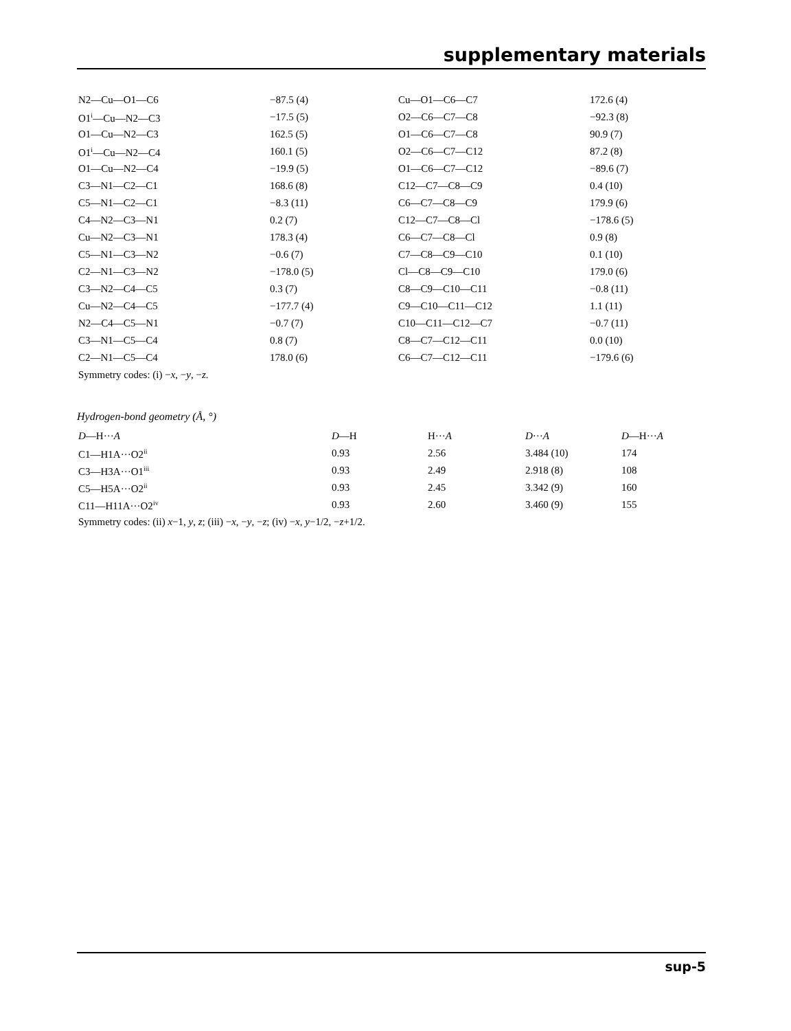supplementary materials
| N2—Cu—O1—C6 | −87.5 (4) | Cu—O1—C6—C7 | 172.6 (4) |
| O1<sup>i</sup>—Cu—N2—C3 | −17.5 (5) | O2—C6—C7—C8 | −92.3 (8) |
| O1—Cu—N2—C3 | 162.5 (5) | O1—C6—C7—C8 | 90.9 (7) |
| O1<sup>i</sup>—Cu—N2—C4 | 160.1 (5) | O2—C6—C7—C12 | 87.2 (8) |
| O1—Cu—N2—C4 | −19.9 (5) | O1—C6—C7—C12 | −89.6 (7) |
| C3—N1—C2—C1 | 168.6 (8) | C12—C7—C8—C9 | 0.4 (10) |
| C5—N1—C2—C1 | −8.3 (11) | C6—C7—C8—C9 | 179.9 (6) |
| C4—N2—C3—N1 | 0.2 (7) | C12—C7—C8—Cl | −178.6 (5) |
| Cu—N2—C3—N1 | 178.3 (4) | C6—C7—C8—Cl | 0.9 (8) |
| C5—N1—C3—N2 | −0.6 (7) | C7—C8—C9—C10 | 0.1 (10) |
| C2—N1—C3—N2 | −178.0 (5) | Cl—C8—C9—C10 | 179.0 (6) |
| C3—N2—C4—C5 | 0.3 (7) | C8—C9—C10—C11 | −0.8 (11) |
| Cu—N2—C4—C5 | −177.7 (4) | C9—C10—C11—C12 | 1.1 (11) |
| N2—C4—C5—N1 | −0.7 (7) | C10—C11—C12—C7 | −0.7 (11) |
| C3—N1—C5—C4 | 0.8 (7) | C8—C7—C12—C11 | 0.0 (10) |
| C2—N1—C5—C4 | 178.0 (6) | C6—C7—C12—C11 | −179.6 (6) |
| Symmetry codes: (i) − x , − y , − z . | | | |
Hydrogen-bond geometry (Å, °)
| D —H··· A | D —H | H··· A | D ··· A | D —H··· A |
| --- | --- | --- | --- | --- |
| C1—H1A···O2<sup>ii</sup> | 0.93 | 2.56 | 3.484 (10) | 174 |
| C3—H3A···O1<sup>iii</sup> | 0.93 | 2.49 | 2.918 (8) | 108 |
| C5—H5A···O2<sup>ii</sup> | 0.93 | 2.45 | 3.342 (9) | 160 |
| C11—H11A···O2<sup>iv</sup> | 0.93 | 2.60 | 3.460 (9) | 155 |
| Symmetry codes: (ii) x −1, y , z ; (iii) − x , − y , − z ; (iv) − x , y −1/2, − z +1/2. | | | | |
sup-5